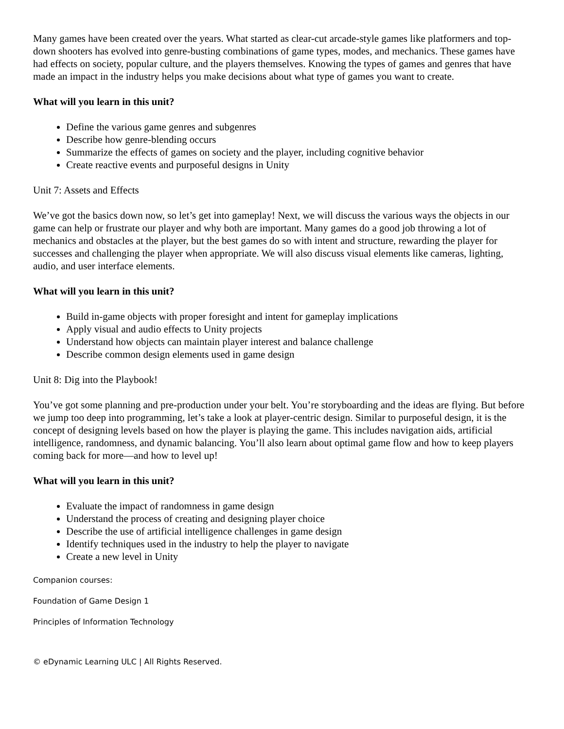Many games have been created over the years. What started as clear-cut arcade-style games like platformers and top-down shooters has evolved into genre-busting combinations of game types, modes, and mechanics. These games have had effects on society, popular culture, and the players themselves. Knowing the types of games and genres that have made an impact in the industry helps you make decisions about what type of games you want to create.
What will you learn in this unit?
Define the various game genres and subgenres
Describe how genre-blending occurs
Summarize the effects of games on society and the player, including cognitive behavior
Create reactive events and purposeful designs in Unity
Unit 7: Assets and Effects
We’ve got the basics down now, so let’s get into gameplay! Next, we will discuss the various ways the objects in our game can help or frustrate our player and why both are important. Many games do a good job throwing a lot of mechanics and obstacles at the player, but the best games do so with intent and structure, rewarding the player for successes and challenging the player when appropriate. We will also discuss visual elements like cameras, lighting, audio, and user interface elements.
What will you learn in this unit?
Build in-game objects with proper foresight and intent for gameplay implications
Apply visual and audio effects to Unity projects
Understand how objects can maintain player interest and balance challenge
Describe common design elements used in game design
Unit 8: Dig into the Playbook!
You’ve got some planning and pre-production under your belt. You’re storyboarding and the ideas are flying. But before we jump too deep into programming, let’s take a look at player-centric design. Similar to purposeful design, it is the concept of designing levels based on how the player is playing the game. This includes navigation aids, artificial intelligence, randomness, and dynamic balancing. You’ll also learn about optimal game flow and how to keep players coming back for more—and how to level up!
What will you learn in this unit?
Evaluate the impact of randomness in game design
Understand the process of creating and designing player choice
Describe the use of artificial intelligence challenges in game design
Identify techniques used in the industry to help the player to navigate
Create a new level in Unity
Companion courses:
Foundation of Game Design 1
Principles of Information Technology
© eDynamic Learning ULC | All Rights Reserved.